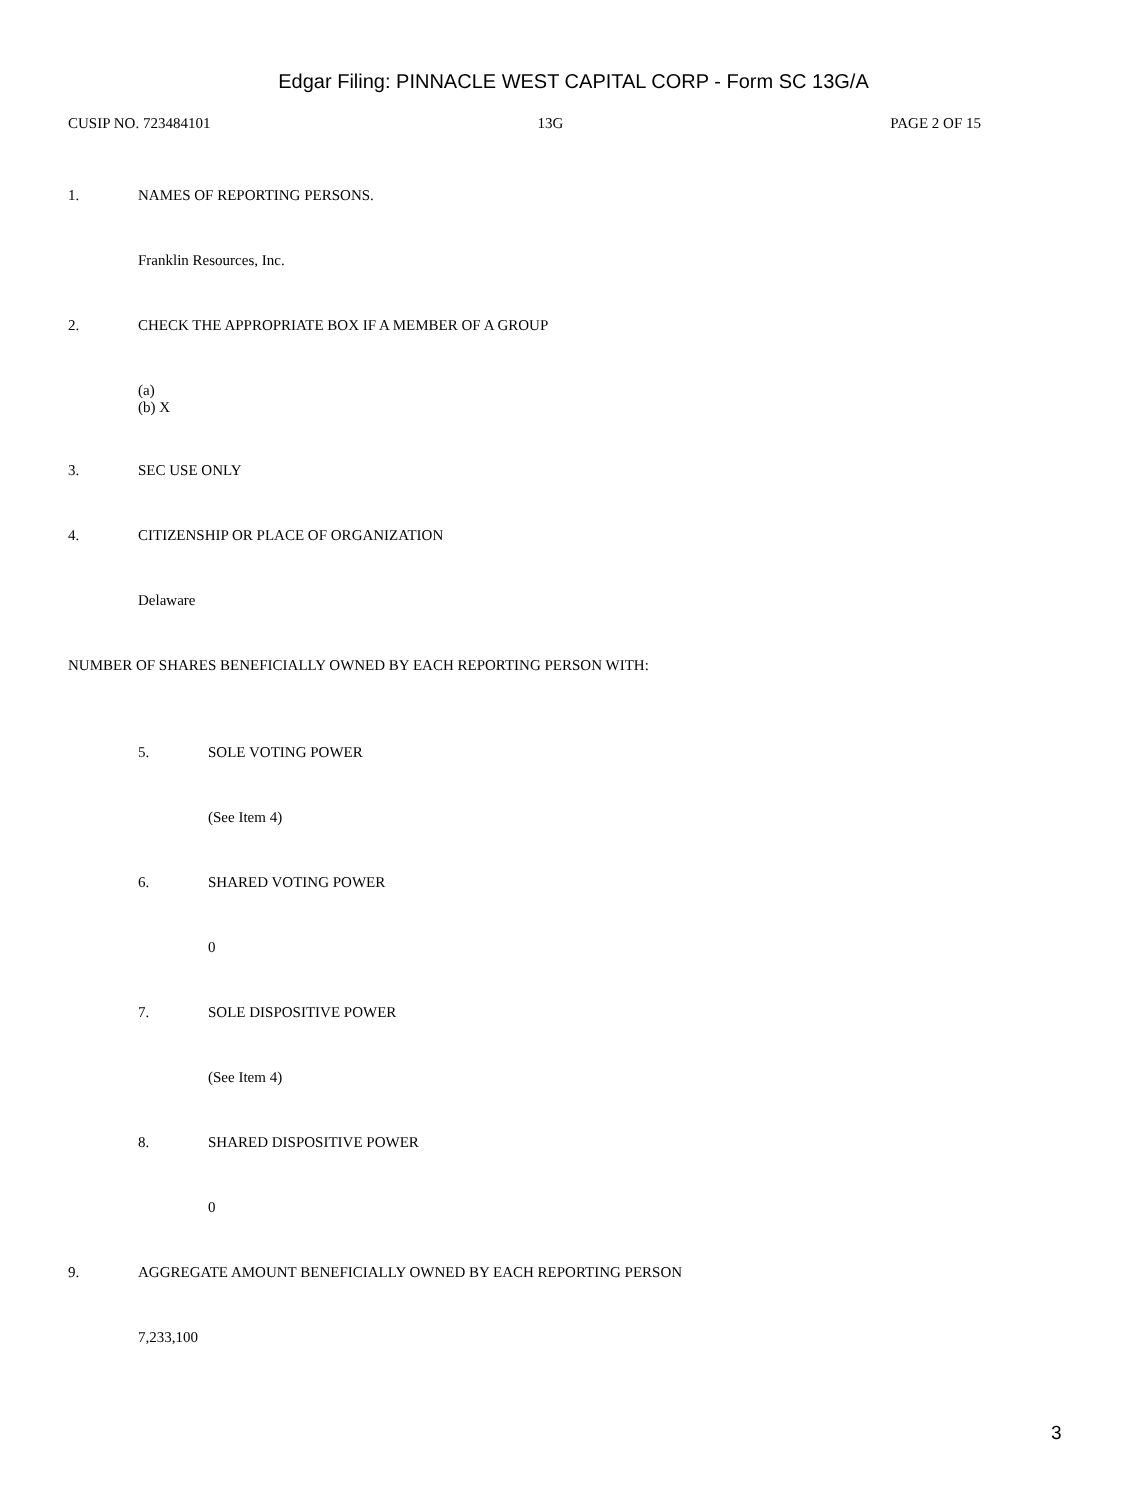Edgar Filing: PINNACLE WEST CAPITAL CORP - Form SC 13G/A
CUSIP NO. 723484101 13G PAGE 2 OF 15
1. NAMES OF REPORTING PERSONS.
Franklin Resources, Inc.
2. CHECK THE APPROPRIATE BOX IF A MEMBER OF A GROUP
(a)
(b) X
3. SEC USE ONLY
4. CITIZENSHIP OR PLACE OF ORGANIZATION
Delaware
NUMBER OF SHARES BENEFICIALLY OWNED BY EACH REPORTING PERSON WITH:
5. SOLE VOTING POWER
(See Item 4)
6. SHARED VOTING POWER
0
7. SOLE DISPOSITIVE POWER
(See Item 4)
8. SHARED DISPOSITIVE POWER
0
9. AGGREGATE AMOUNT BENEFICIALLY OWNED BY EACH REPORTING PERSON
7,233,100
3